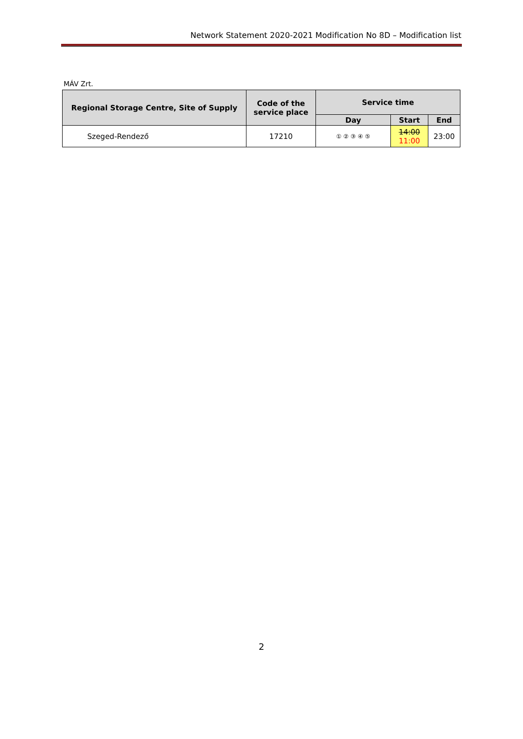Network Statement 2020-2021 Modification No 8D – Modification list
MÁV Zrt.
| Regional Storage Centre, Site of Supply | Code of the service place | Service time | | |
| --- | --- | --- | --- | --- |
| | | Day | Start | End |
| Szeged-Rendező | 17210 | ① ② ③ ④ ⑤ | 14:00 11:00 | 23:00 |
2